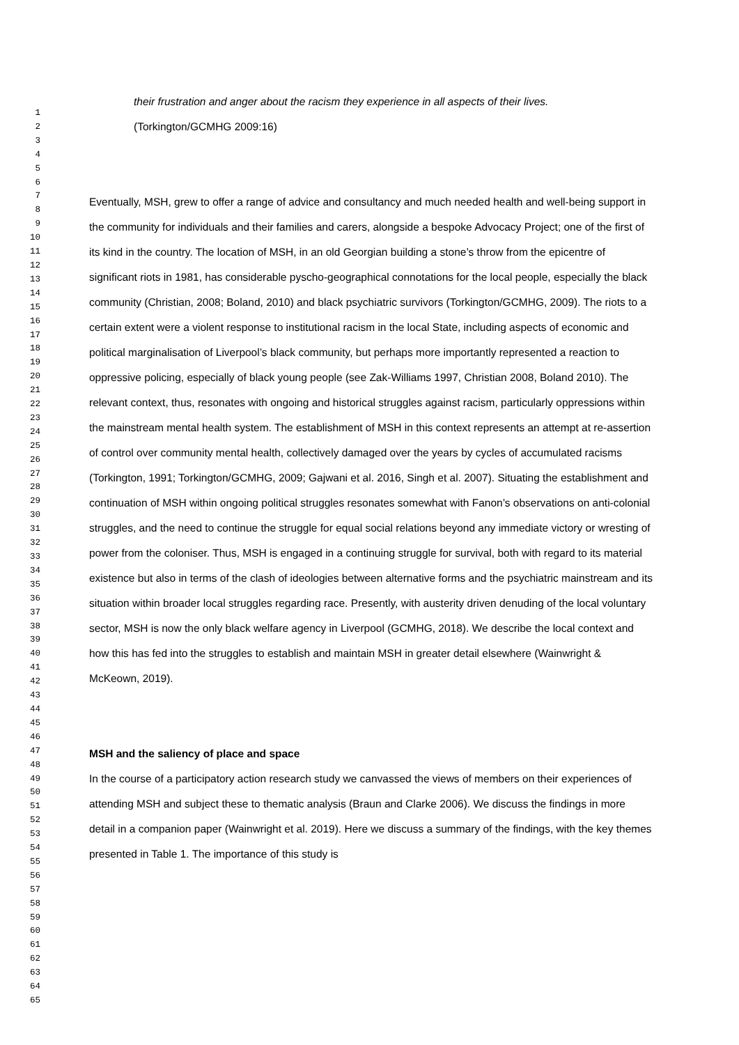1
2
3
4
5
6
7
8
9
10
11
12
13
14
15
16
17
18
19
20
21
22
23
24
25
26
27
28
29
30
31
32
33
34
35
36
37
38
39
40
41
42
43
44
45
46
47
48
49
50
51
52
53
54
55
56
57
58
59
60
61
62
63
64
65
their frustration and anger about the racism they experience in all aspects of their lives.
(Torkington/GCMHG 2009:16)
Eventually, MSH, grew to offer a range of advice and consultancy and much needed health and well-being support in the community for individuals and their families and carers, alongside a bespoke Advocacy Project; one of the first of its kind in the country. The location of MSH, in an old Georgian building a stone’s throw from the epicentre of significant riots in 1981, has considerable pyscho-geographical connotations for the local people, especially the black community (Christian, 2008; Boland, 2010) and black psychiatric survivors (Torkington/GCMHG, 2009). The riots to a certain extent were a violent response to institutional racism in the local State, including aspects of economic and political marginalisation of Liverpool’s black community, but perhaps more importantly represented a reaction to oppressive policing, especially of black young people (see Zak-Williams 1997, Christian 2008, Boland 2010). The relevant context, thus, resonates with ongoing and historical struggles against racism, particularly oppressions within the mainstream mental health system. The establishment of MSH in this context represents an attempt at re-assertion of control over community mental health, collectively damaged over the years by cycles of accumulated racisms (Torkington, 1991; Torkington/GCMHG, 2009; Gajwani et al. 2016, Singh et al. 2007). Situating the establishment and continuation of MSH within ongoing political struggles resonates somewhat with Fanon’s observations on anti-colonial struggles, and the need to continue the struggle for equal social relations beyond any immediate victory or wresting of power from the coloniser. Thus, MSH is engaged in a continuing struggle for survival, both with regard to its material existence but also in terms of the clash of ideologies between alternative forms and the psychiatric mainstream and its situation within broader local struggles regarding race. Presently, with austerity driven denuding of the local voluntary sector, MSH is now the only black welfare agency in Liverpool (GCMHG, 2018). We describe the local context and how this has fed into the struggles to establish and maintain MSH in greater detail elsewhere (Wainwright & McKeown, 2019).
MSH and the saliency of place and space
In the course of a participatory action research study we canvassed the views of members on their experiences of attending MSH and subject these to thematic analysis (Braun and Clarke 2006). We discuss the findings in more detail in a companion paper (Wainwright et al. 2019). Here we discuss a summary of the findings, with the key themes presented in Table 1. The importance of this study is